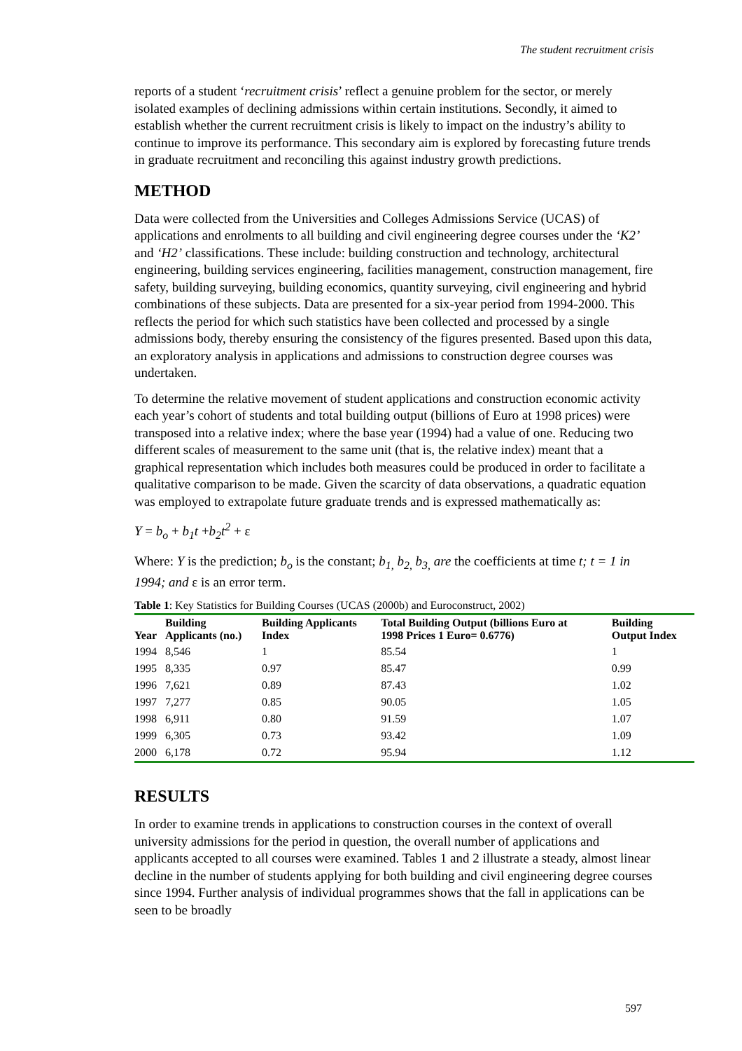The student recruitment crisis
reports of a student ‘recruitment crisis’ reflect a genuine problem for the sector, or merely isolated examples of declining admissions within certain institutions. Secondly, it aimed to establish whether the current recruitment crisis is likely to impact on the industry’s ability to continue to improve its performance. This secondary aim is explored by forecasting future trends in graduate recruitment and reconciling this against industry growth predictions.
METHOD
Data were collected from the Universities and Colleges Admissions Service (UCAS) of applications and enrolments to all building and civil engineering degree courses under the ‘K2’ and ‘H2’ classifications. These include: building construction and technology, architectural engineering, building services engineering, facilities management, construction management, fire safety, building surveying, building economics, quantity surveying, civil engineering and hybrid combinations of these subjects. Data are presented for a six-year period from 1994-2000. This reflects the period for which such statistics have been collected and processed by a single admissions body, thereby ensuring the consistency of the figures presented. Based upon this data, an exploratory analysis in applications and admissions to construction degree courses was undertaken.
To determine the relative movement of student applications and construction economic activity each year’s cohort of students and total building output (billions of Euro at 1998 prices) were transposed into a relative index; where the base year (1994) had a value of one. Reducing two different scales of measurement to the same unit (that is, the relative index) meant that a graphical representation which includes both measures could be produced in order to facilitate a qualitative comparison to be made. Given the scarcity of data observations, a quadratic equation was employed to extrapolate future graduate trends and is expressed mathematically as:
Y = b<sub>o</sub> + b<sub>1</sub>t +b<sub>2</sub>t<sup>2</sup> + ε
Where: Y is the prediction; b<sub>o</sub> is the constant; b<sub>1,</sub> b<sub>2,</sub> b<sub>3,</sub> are the coefficients at time t; t = 1 in 1994; and ε is an error term.
Table 1 : Key Statistics for Building Courses (UCAS (2000b) and Euroconstruct, 2002)
| Year | Building Applicants (no.) | Building Applicants Index | Total Building Output (billions Euro at 1998 Prices 1 Euro= 0.6776) | Building Output Index |
| --- | --- | --- | --- | --- |
| 1994 | 8,546 | 1 | 85.54 | 1 |
| 1995 | 8,335 | 0.97 | 85.47 | 0.99 |
| 1996 | 7,621 | 0.89 | 87.43 | 1.02 |
| 1997 | 7,277 | 0.85 | 90.05 | 1.05 |
| 1998 | 6,911 | 0.80 | 91.59 | 1.07 |
| 1999 | 6,305 | 0.73 | 93.42 | 1.09 |
| 2000 | 6,178 | 0.72 | 95.94 | 1.12 |
RESULTS
In order to examine trends in applications to construction courses in the context of overall university admissions for the period in question, the overall number of applications and applicants accepted to all courses were examined. Tables 1 and 2 illustrate a steady, almost linear decline in the number of students applying for both building and civil engineering degree courses since 1994. Further analysis of individual programmes shows that the fall in applications can be seen to be broadly
597